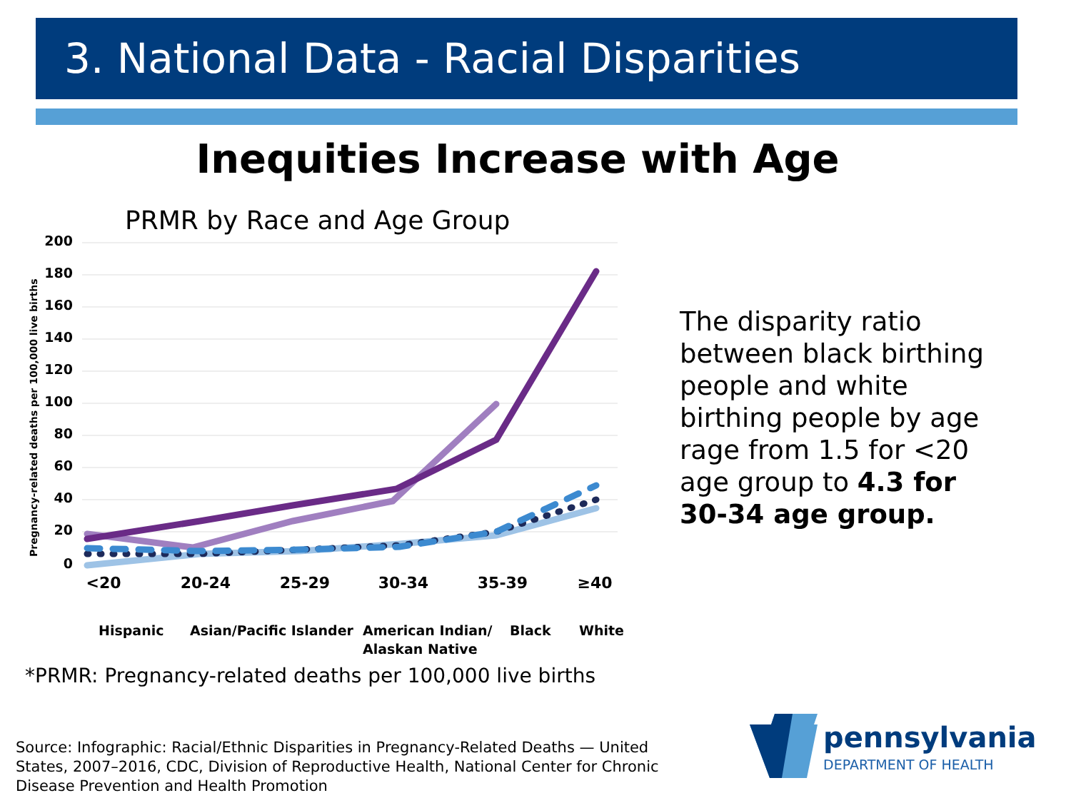3. National Data - Racial Disparities
Inequities Increase with Age
PRMR by Race and Age Group
200
180
160
140
120
100
80
60
40
20
0
Pregnancy-related deaths per 100,000 live births
<20
20-24
25-29
30-34
35-39
≥40
Hispanic
Asian/Pacific Islander
American Indian/
Alaskan Native
Black
White
The disparity ratio between black birthing people and white birthing people by age rage from 1.5 for <20 age group to 4.3 for 30-34 age group.
*PRMR: Pregnancy-related deaths per 100,000 live births
Source: Infographic: Racial/Ethnic Disparities in Pregnancy-Related Deaths — United States, 2007–2016, CDC, Division of Reproductive Health, National Center for Chronic Disease Prevention and Health Promotion
pennsylvania
DEPARTMENT OF HEALTH